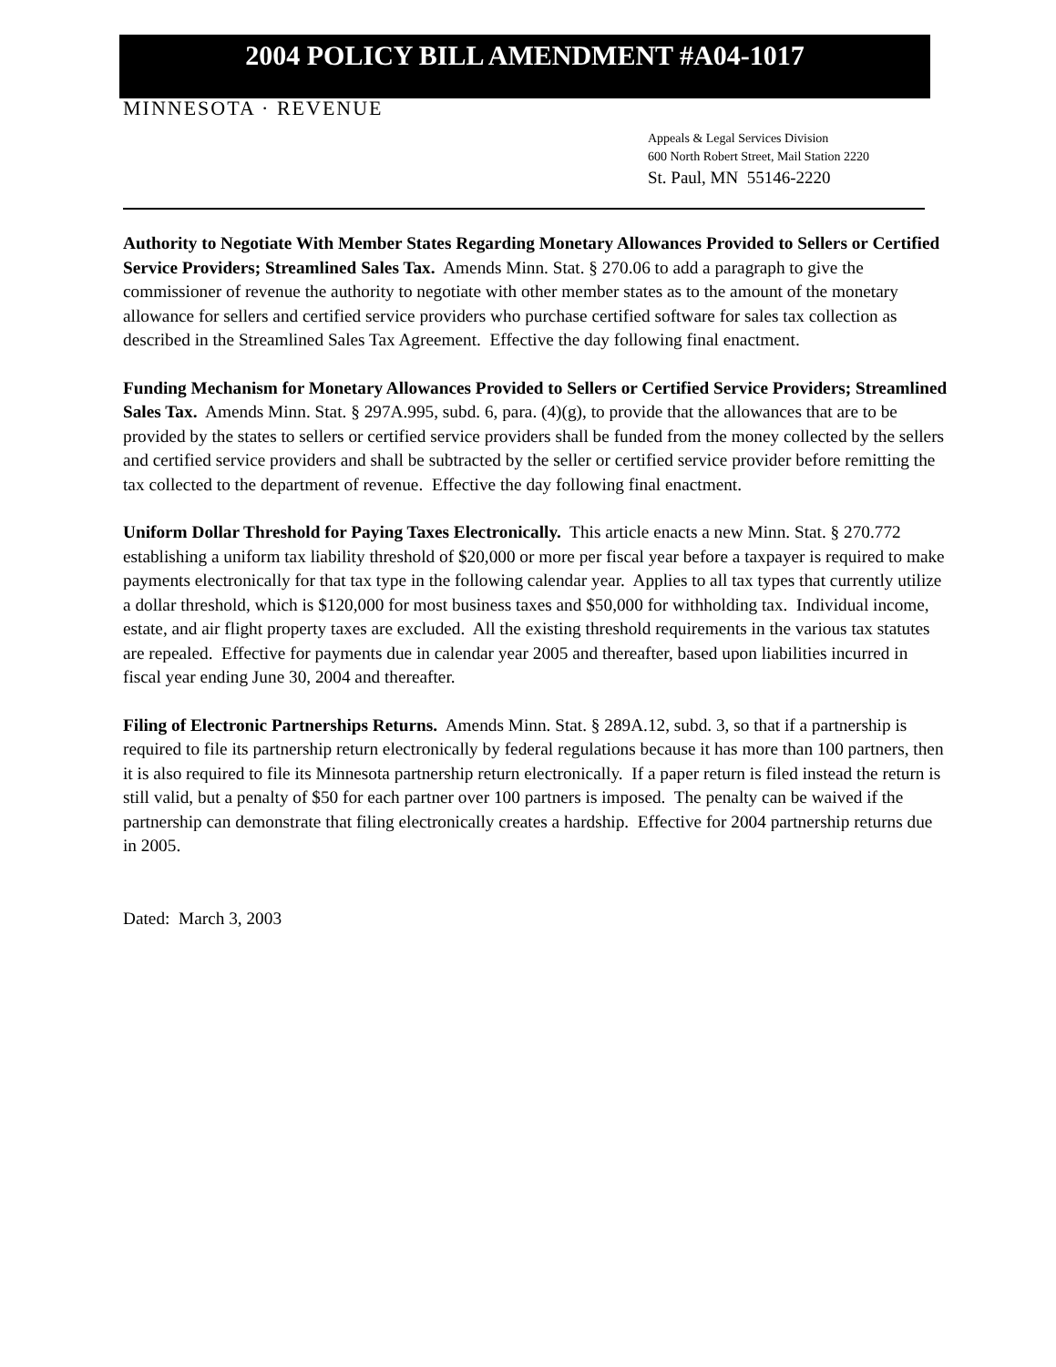2004 POLICY BILL AMENDMENT #A04-1017
MINNESOTA · REVENUE
Appeals & Legal Services Division
600 North Robert Street, Mail Station 2220
St. Paul, MN 55146-2220
Authority to Negotiate With Member States Regarding Monetary Allowances Provided to Sellers or Certified Service Providers; Streamlined Sales Tax. Amends Minn. Stat. § 270.06 to add a paragraph to give the commissioner of revenue the authority to negotiate with other member states as to the amount of the monetary allowance for sellers and certified service providers who purchase certified software for sales tax collection as described in the Streamlined Sales Tax Agreement. Effective the day following final enactment.
Funding Mechanism for Monetary Allowances Provided to Sellers or Certified Service Providers; Streamlined Sales Tax. Amends Minn. Stat. § 297A.995, subd. 6, para. (4)(g), to provide that the allowances that are to be provided by the states to sellers or certified service providers shall be funded from the money collected by the sellers and certified service providers and shall be subtracted by the seller or certified service provider before remitting the tax collected to the department of revenue. Effective the day following final enactment.
Uniform Dollar Threshold for Paying Taxes Electronically. This article enacts a new Minn. Stat. § 270.772 establishing a uniform tax liability threshold of $20,000 or more per fiscal year before a taxpayer is required to make payments electronically for that tax type in the following calendar year. Applies to all tax types that currently utilize a dollar threshold, which is $120,000 for most business taxes and $50,000 for withholding tax. Individual income, estate, and air flight property taxes are excluded. All the existing threshold requirements in the various tax statutes are repealed. Effective for payments due in calendar year 2005 and thereafter, based upon liabilities incurred in fiscal year ending June 30, 2004 and thereafter.
Filing of Electronic Partnerships Returns. Amends Minn. Stat. § 289A.12, subd. 3, so that if a partnership is required to file its partnership return electronically by federal regulations because it has more than 100 partners, then it is also required to file its Minnesota partnership return electronically. If a paper return is filed instead the return is still valid, but a penalty of $50 for each partner over 100 partners is imposed. The penalty can be waived if the partnership can demonstrate that filing electronically creates a hardship. Effective for 2004 partnership returns due in 2005.
Dated: March 3, 2003